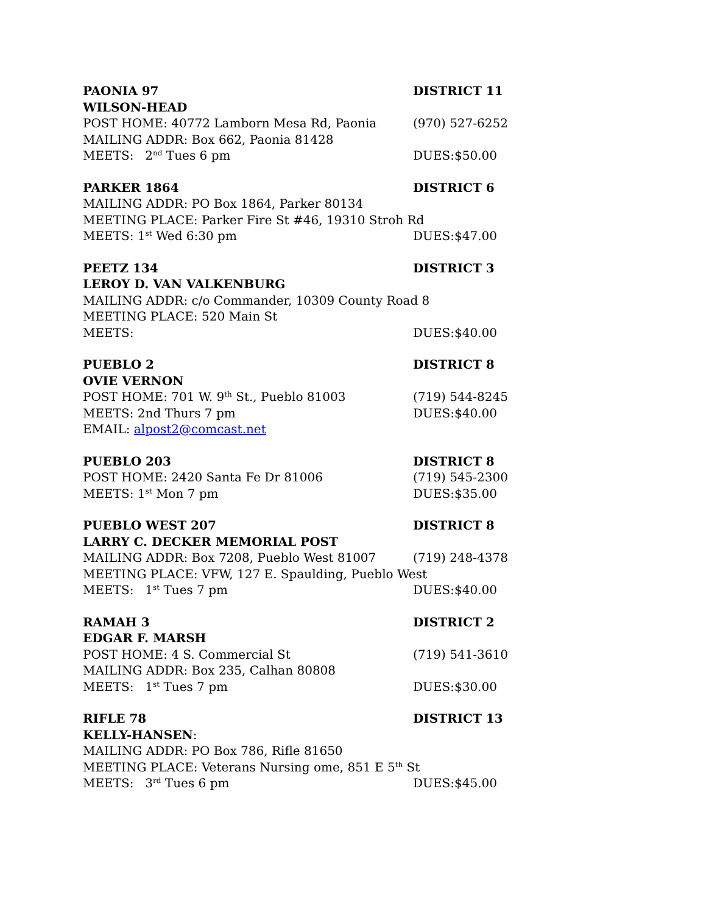PAONIA 97 DISTRICT 11
WILSON-HEAD
POST HOME: 40772 Lamborn Mesa Rd, Paonia (970) 527-6252
MAILING ADDR: Box 662, Paonia 81428
MEETS: 2<sup>nd</sup> Tues 6 pm DUES:$50.00
PARKER 1864 DISTRICT 6
MAILING ADDR: PO Box 1864, Parker 80134
MEETING PLACE: Parker Fire St #46, 19310 Stroh Rd
MEETS: 1<sup>st</sup> Wed 6:30 pm DUES:$47.00
PEETZ 134 DISTRICT 3
LEROY D. VAN VALKENBURG
MAILING ADDR: c/o Commander, 10309 County Road 8
MEETING PLACE: 520 Main St
MEETS: DUES:$40.00
PUEBLO 2 DISTRICT 8
OVIE VERNON
POST HOME: 701 W. 9<sup>th</sup> St., Pueblo 81003 (719) 544-8245
MEETS: 2nd Thurs 7 pm DUES:$40.00
EMAIL: alpost2@comcast.net
PUEBLO 203 DISTRICT 8
POST HOME: 2420 Santa Fe Dr 81006 (719) 545-2300
MEETS: 1<sup>st</sup> Mon 7 pm DUES:$35.00
PUEBLO WEST 207 DISTRICT 8
LARRY C. DECKER MEMORIAL POST
MAILING ADDR: Box 7208, Pueblo West 81007 (719) 248-4378
MEETING PLACE: VFW, 127 E. Spaulding, Pueblo West
MEETS: 1<sup>st</sup> Tues 7 pm DUES:$40.00
RAMAH 3 DISTRICT 2
EDGAR F. MARSH
POST HOME: 4 S. Commercial St (719) 541-3610
MAILING ADDR: Box 235, Calhan 80808
MEETS: 1<sup>st</sup> Tues 7 pm DUES:$30.00
RIFLE 78 DISTRICT 13
KELLY-HANSEN:
MAILING ADDR: PO Box 786, Rifle 81650
MEETING PLACE: Veterans Nursing ome, 851 E 5<sup>th</sup> St
MEETS: 3<sup>rd</sup> Tues 6 pm DUES:$45.00